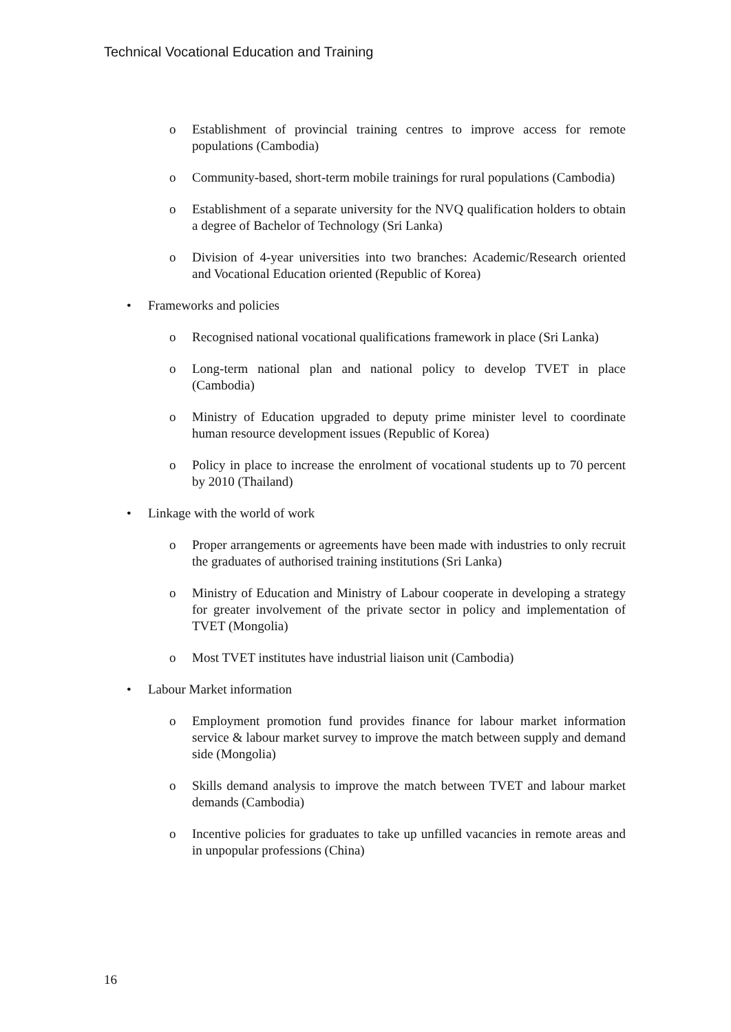Technical Vocational Education and Training
o Establishment of provincial training centres to improve access for remote populations (Cambodia)
o Community-based, short-term mobile trainings for rural populations (Cambodia)
o Establishment of a separate university for the NVQ qualification holders to obtain a degree of Bachelor of Technology (Sri Lanka)
o Division of 4-year universities into two branches: Academic/Research oriented and Vocational Education oriented (Republic of Korea)
• Frameworks and policies
o Recognised national vocational qualifications framework in place (Sri Lanka)
o Long-term national plan and national policy to develop TVET in place (Cambodia)
o Ministry of Education upgraded to deputy prime minister level to coordinate human resource development issues (Republic of Korea)
o Policy in place to increase the enrolment of vocational students up to 70 percent by 2010 (Thailand)
• Linkage with the world of work
o Proper arrangements or agreements have been made with industries to only recruit the graduates of authorised training institutions (Sri Lanka)
o Ministry of Education and Ministry of Labour cooperate in developing a strategy for greater involvement of the private sector in policy and implementation of TVET (Mongolia)
o Most TVET institutes have industrial liaison unit (Cambodia)
• Labour Market information
o Employment promotion fund provides finance for labour market information service & labour market survey to improve the match between supply and demand side (Mongolia)
o Skills demand analysis to improve the match between TVET and labour market demands (Cambodia)
o Incentive policies for graduates to take up unfilled vacancies in remote areas and in unpopular professions (China)
16